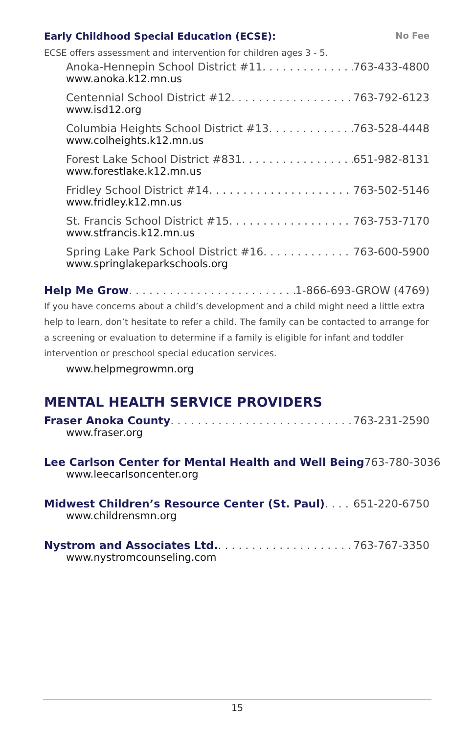Early Childhood Special Education (ECSE): No Fee
ECSE offers assessment and intervention for children ages 3 - 5.
Anoka-Hennepin School District #11 763-433-4800
www.anoka.k12.mn.us
Centennial School District #12 763-792-6123
www.isd12.org
Columbia Heights School District #13 763-528-4448
www.colheights.k12.mn.us
Forest Lake School District #831 651-982-8131
www.forestlake.k12.mn.us
Fridley School District #14 763-502-5146
www.fridley.k12.mn.us
St. Francis School District #15 763-753-7170
www.stfrancis.k12.mn.us
Spring Lake Park School District #16 763-600-5900
www.springlakeparkschools.org
Help Me Grow 1-866-693-GROW (4769)
If you have concerns about a child’s development and a child might need a little extra help to learn, don’t hesitate to refer a child. The family can be contacted to arrange for a screening or evaluation to determine if a family is eligible for infant and toddler intervention or preschool special education services.
www.helpmegrowmn.org
MENTAL HEALTH SERVICE PROVIDERS
Fraser Anoka County 763-231-2590
www.fraser.org
Lee Carlson Center for Mental Health and Well Being 763-780-3036
www.leecarlsoncenter.org
Midwest Children’s Resource Center (St. Paul) 651-220-6750
www.childrensmn.org
Nystrom and Associates Ltd. 763-767-3350
www.nystromcounseling.com
15